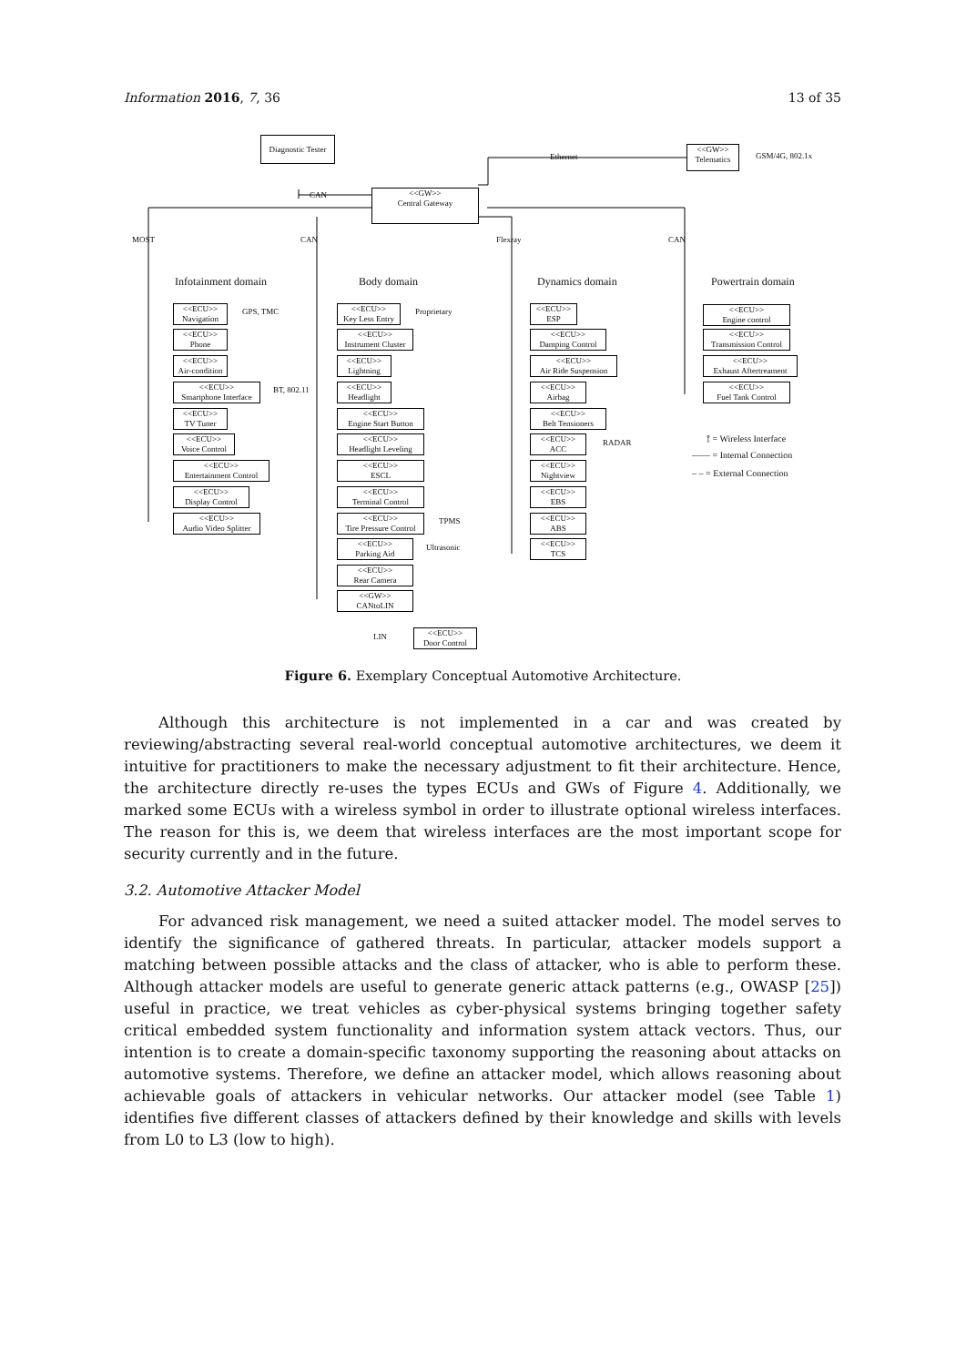Information 2016, 7, 36 13 of 35
Diagnostic Tester
<<GW>>
Central Gateway
<<GW>>
Telematics
GSM/4G, 802.1x Ethernet
CAN
MOST CAN Flexray CAN
Infotainment domain Body domain Dynamics domain Powertrain domain
<<ECU>>
Navigation
GPS, TMC
<<ECU>>
Phone
<<ECU>>
Air-condition
<<ECU>>
Smartphone Interface
BT, 802.11
<<ECU>>
TV Tuner
<<ECU>>
Voice Control
<<ECU>>
Entertainment Control
<<ECU>>
Display Control
<<ECU>>
Audio Video Splitter
<<ECU>>
Key Less Entry
Proprietary
<<ECU>>
Instrument Cluster
<<ECU>>
Lightning
<<ECU>>
Headlight
<<ECU>>
Engine Start Button
<<ECU>>
Headlight Leveling
<<ECU>>
ESCL
<<ECU>>
Terminal Control
<<ECU>>
Tire Pressure Control
TPMS
<<ECU>>
Parking Aid
Ultrasonic
<<ECU>>
Rear Camera
<<GW>>
CANtoLIN
LIN
<<ECU>>
Door Control
<<ECU>>
ESP
<<ECU>>
Damping Control
<<ECU>>
Air Ride Suspension
<<ECU>>
Airbag
<<ECU>>
Belt Tensioners
<<ECU>>
ACC
RADAR
<<ECU>>
Nightview
<<ECU>>
EBS
<<ECU>>
ABS
<<ECU>>
TCS
<<ECU>>
Engine control
<<ECU>>
Transmission Control
<<ECU>>
Exhaust Aftertreament
<<ECU>>
Fuel Tank Control
⟟ = Wireless Interface
—— = Internal Connection
– – = External Connection
Figure 6. Exemplary Conceptual Automotive Architecture.
Although this architecture is not implemented in a car and was created by reviewing/abstracting several real-world conceptual automotive architectures, we deem it intuitive for practitioners to make the necessary adjustment to fit their architecture. Hence, the architecture directly re-uses the types ECUs and GWs of Figure 4. Additionally, we marked some ECUs with a wireless symbol in order to illustrate optional wireless interfaces. The reason for this is, we deem that wireless interfaces are the most important scope for security currently and in the future.
3.2. Automotive Attacker Model
For advanced risk management, we need a suited attacker model. The model serves to identify the significance of gathered threats. In particular, attacker models support a matching between possible attacks and the class of attacker, who is able to perform these. Although attacker models are useful to generate generic attack patterns (e.g., OWASP [25]) useful in practice, we treat vehicles as cyber-physical systems bringing together safety critical embedded system functionality and information system attack vectors. Thus, our intention is to create a domain-specific taxonomy supporting the reasoning about attacks on automotive systems. Therefore, we define an attacker model, which allows reasoning about achievable goals of attackers in vehicular networks. Our attacker model (see Table 1) identifies five different classes of attackers defined by their knowledge and skills with levels from L0 to L3 (low to high).